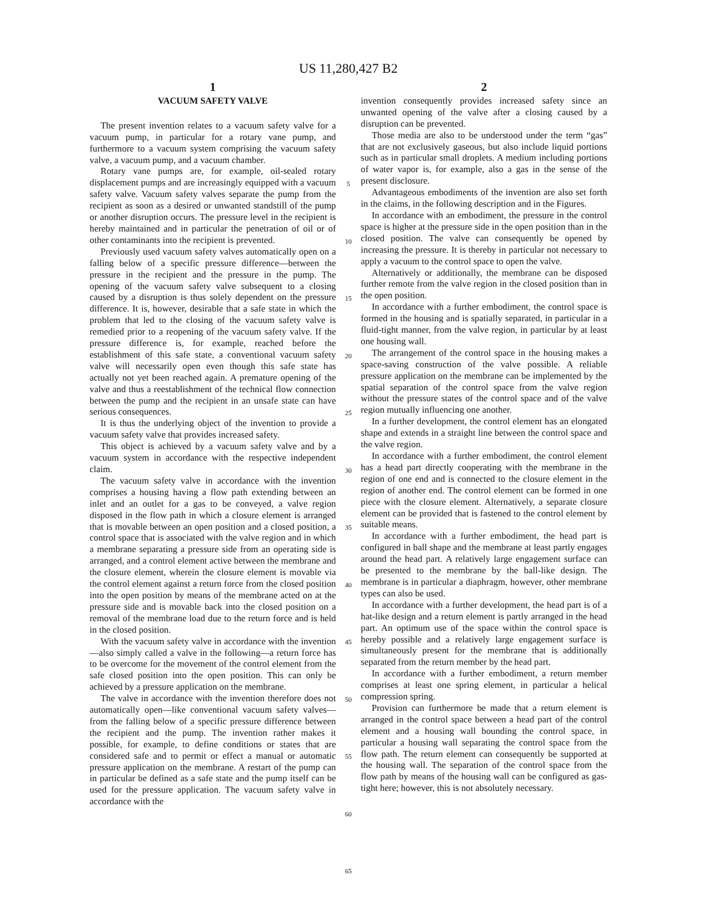US 11,280,427 B2
1
VACUUM SAFETY VALVE
The present invention relates to a vacuum safety valve for a vacuum pump, in particular for a rotary vane pump, and furthermore to a vacuum system comprising the vacuum safety valve, a vacuum pump, and a vacuum chamber.
Rotary vane pumps are, for example, oil-sealed rotary displacement pumps and are increasingly equipped with a vacuum safety valve. Vacuum safety valves separate the pump from the recipient as soon as a desired or unwanted standstill of the pump or another disruption occurs. The pressure level in the recipient is hereby maintained and in particular the penetration of oil or of other contaminants into the recipient is prevented.
Previously used vacuum safety valves automatically open on a falling below of a specific pressure difference—between the pressure in the recipient and the pressure in the pump. The opening of the vacuum safety valve subsequent to a closing caused by a disruption is thus solely dependent on the pressure difference. It is, however, desirable that a safe state in which the problem that led to the closing of the vacuum safety valve is remedied prior to a reopening of the vacuum safety valve. If the pressure difference is, for example, reached before the establishment of this safe state, a conventional vacuum safety valve will necessarily open even though this safe state has actually not yet been reached again. A premature opening of the valve and thus a reestablishment of the technical flow connection between the pump and the recipient in an unsafe state can have serious consequences.
It is thus the underlying object of the invention to provide a vacuum safety valve that provides increased safety.
This object is achieved by a vacuum safety valve and by a vacuum system in accordance with the respective independent claim.
The vacuum safety valve in accordance with the invention comprises a housing having a flow path extending between an inlet and an outlet for a gas to be conveyed, a valve region disposed in the flow path in which a closure element is arranged that is movable between an open position and a closed position, a control space that is associated with the valve region and in which a membrane separating a pressure side from an operating side is arranged, and a control element active between the membrane and the closure element, wherein the closure element is movable via the control element against a return force from the closed position into the open position by means of the membrane acted on at the pressure side and is movable back into the closed position on a removal of the membrane load due to the return force and is held in the closed position.
With the vacuum safety valve in accordance with the invention—also simply called a valve in the following—a return force has to be overcome for the movement of the control element from the safe closed position into the open position. This can only be achieved by a pressure application on the membrane.
The valve in accordance with the invention therefore does not automatically open—like conventional vacuum safety valves—from the falling below of a specific pressure difference between the recipient and the pump. The invention rather makes it possible, for example, to define conditions or states that are considered safe and to permit or effect a manual or automatic pressure application on the membrane. A restart of the pump can in particular be defined as a safe state and the pump itself can be used for the pressure application. The vacuum safety valve in accordance with the
5
10
15
20
25
30
35
40
45
50
55
60
65
2
invention consequently provides increased safety since an unwanted opening of the valve after a closing caused by a disruption can be prevented.
Those media are also to be understood under the term “gas” that are not exclusively gaseous, but also include liquid portions such as in particular small droplets. A medium including portions of water vapor is, for example, also a gas in the sense of the present disclosure.
Advantageous embodiments of the invention are also set forth in the claims, in the following description and in the Figures.
In accordance with an embodiment, the pressure in the control space is higher at the pressure side in the open position than in the closed position. The valve can consequently be opened by increasing the pressure. It is thereby in particular not necessary to apply a vacuum to the control space to open the valve.
Alternatively or additionally, the membrane can be disposed further remote from the valve region in the closed position than in the open position.
In accordance with a further embodiment, the control space is formed in the housing and is spatially separated, in particular in a fluid-tight manner, from the valve region, in particular by at least one housing wall.
The arrangement of the control space in the housing makes a space-saving construction of the valve possible. A reliable pressure application on the membrane can be implemented by the spatial separation of the control space from the valve region without the pressure states of the control space and of the valve region mutually influencing one another.
In a further development, the control element has an elongated shape and extends in a straight line between the control space and the valve region.
In accordance with a further embodiment, the control element has a head part directly cooperating with the membrane in the region of one end and is connected to the closure element in the region of another end. The control element can be formed in one piece with the closure element. Alternatively, a separate closure element can be provided that is fastened to the control element by suitable means.
In accordance with a further embodiment, the head part is configured in ball shape and the membrane at least partly engages around the head part. A relatively large engagement surface can be presented to the membrane by the ball-like design. The membrane is in particular a diaphragm, however, other membrane types can also be used.
In accordance with a further development, the head part is of a hat-like design and a return element is partly arranged in the head part. An optimum use of the space within the control space is hereby possible and a relatively large engagement surface is simultaneously present for the membrane that is additionally separated from the return member by the head part.
In accordance with a further embodiment, a return member comprises at least one spring element, in particular a helical compression spring.
Provision can furthermore be made that a return element is arranged in the control space between a head part of the control element and a housing wall bounding the control space, in particular a housing wall separating the control space from the flow path. The return element can consequently be supported at the housing wall. The separation of the control space from the flow path by means of the housing wall can be configured as gas-tight here; however, this is not absolutely necessary.